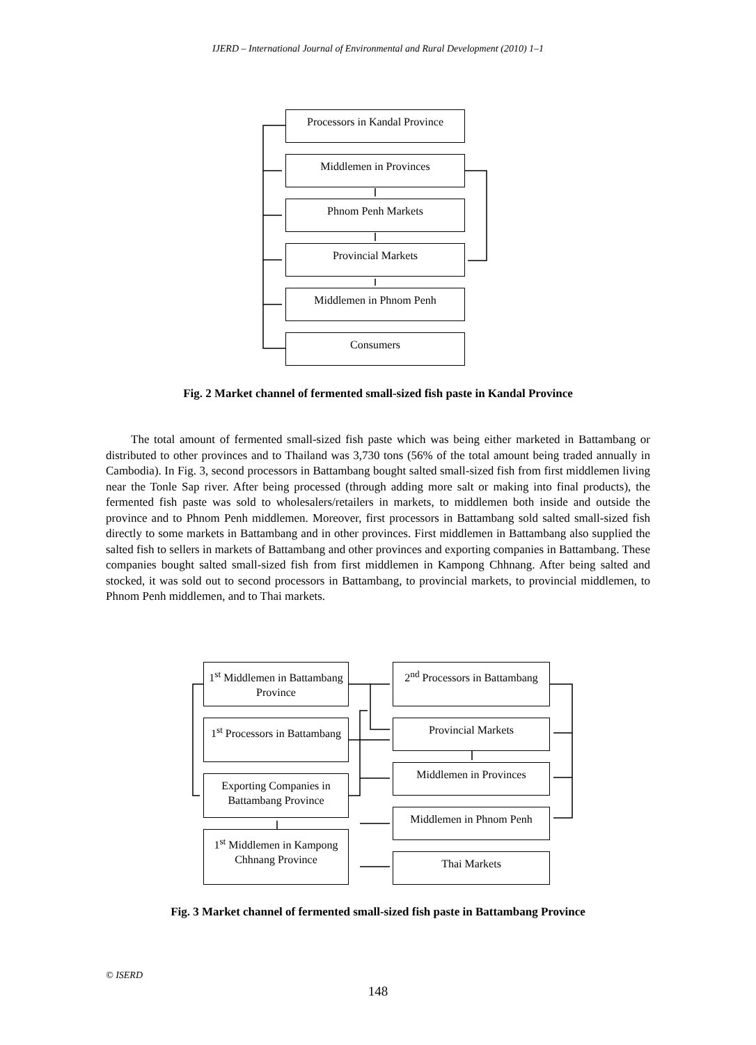IJERD – International Journal of Environmental and Rural Development (2010) 1–1
Processors in Kandal Province
Middlemen in Provinces
Phnom Penh Markets
Provincial Markets
Middlemen in Phnom Penh
Consumers
Fig. 2 Market channel of fermented small-sized fish paste in Kandal Province
The total amount of fermented small-sized fish paste which was being either marketed in Battambang or distributed to other provinces and to Thailand was 3,730 tons (56% of the total amount being traded annually in Cambodia). In Fig. 3, second processors in Battambang bought salted small-sized fish from first middlemen living near the Tonle Sap river. After being processed (through adding more salt or making into final products), the fermented fish paste was sold to wholesalers/retailers in markets, to middlemen both inside and outside the province and to Phnom Penh middlemen. Moreover, first processors in Battambang sold salted small-sized fish directly to some markets in Battambang and in other provinces. First middlemen in Battambang also supplied the salted fish to sellers in markets of Battambang and other provinces and exporting companies in Battambang. These companies bought salted small-sized fish from first middlemen in Kampong Chhnang. After being salted and stocked, it was sold out to second processors in Battambang, to provincial markets, to provincial middlemen, to Phnom Penh middlemen, and to Thai markets.
1<sup>st</sup> Middlemen in Battambang Province
1<sup>st</sup> Processors in Battambang
Exporting Companies in Battambang Province
1<sup>st</sup> Middlemen in Kampong Chhnang Province
2<sup>nd</sup> Processors in Battambang
Provincial Markets
Middlemen in Provinces
Middlemen in Phnom Penh
Thai Markets
Fig. 3 Market channel of fermented small-sized fish paste in Battambang Province
© ISERD
148